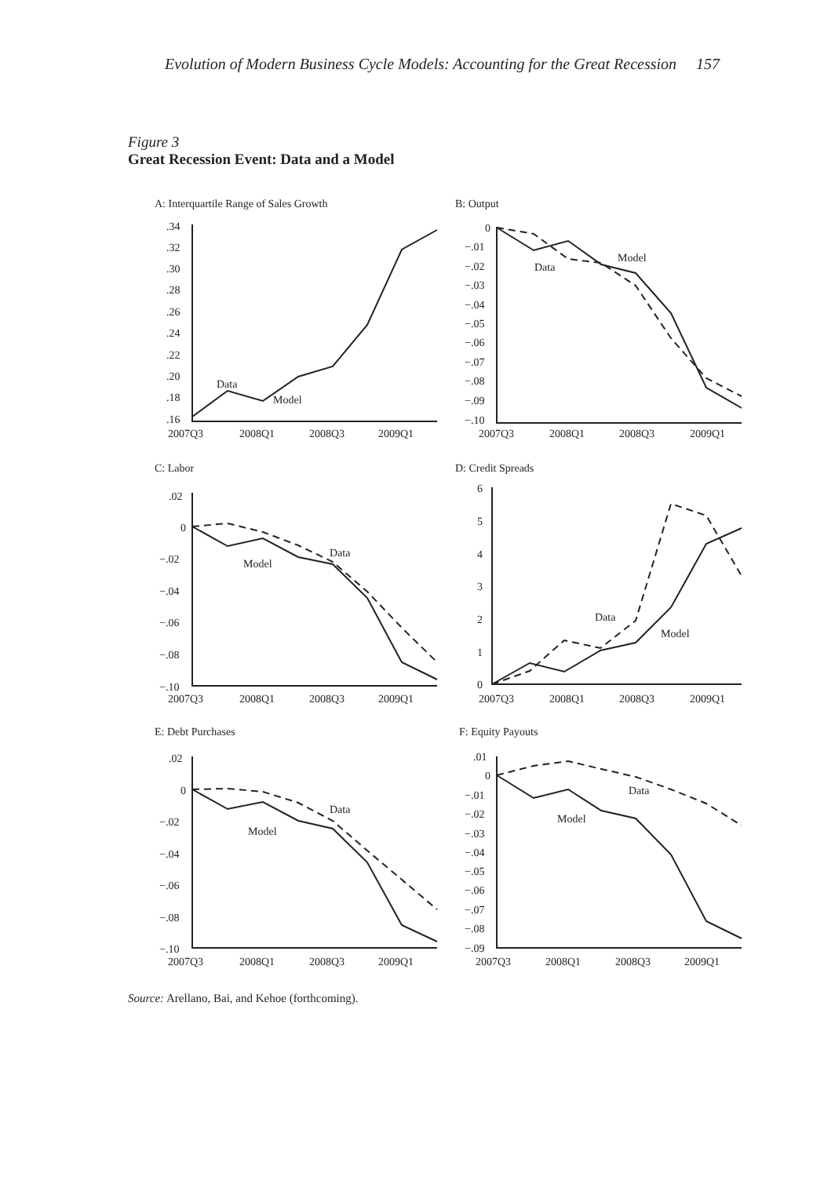Evolution of Modern Business Cycle Models: Accounting for the Great Recession 157
Figure 3
Great Recession Event: Data and a Model
A: Interquartile Range of Sales Growth
B: Output
C: Labor
D: Credit Spreads
E: Debt Purchases
F: Equity Payouts
.34
.32
.30
.28
.26
.24
.22
.20
.18
.16
Data
Model
0
−.01
−.02
−.03
−.04
−.05
−.06
−.07
−.08
−.09
−.10
Data
Model
.02
0
−.02
−.04
−.06
−.08
−.10
Data
Model
6
5
4
3
2
1
0
Data
Model
.02
0
−.02
−.04
−.06
−.08
−.10
Data
Model
.01
0
−.01
−.02
−.03
−.04
−.05
−.06
−.07
−.08
−.09
Data
Model
2007Q3
2008Q1
2008Q3
2009Q1
2007Q3
2008Q1
2008Q3
2009Q1
2007Q3
2008Q1
2008Q3
2009Q1
2007Q3
2008Q1
2008Q3
2009Q1
2007Q3
2008Q1
2008Q3
2009Q1
2007Q3
2008Q1
2008Q3
2009Q1
Source: Arellano, Bai, and Kehoe (forthcoming).